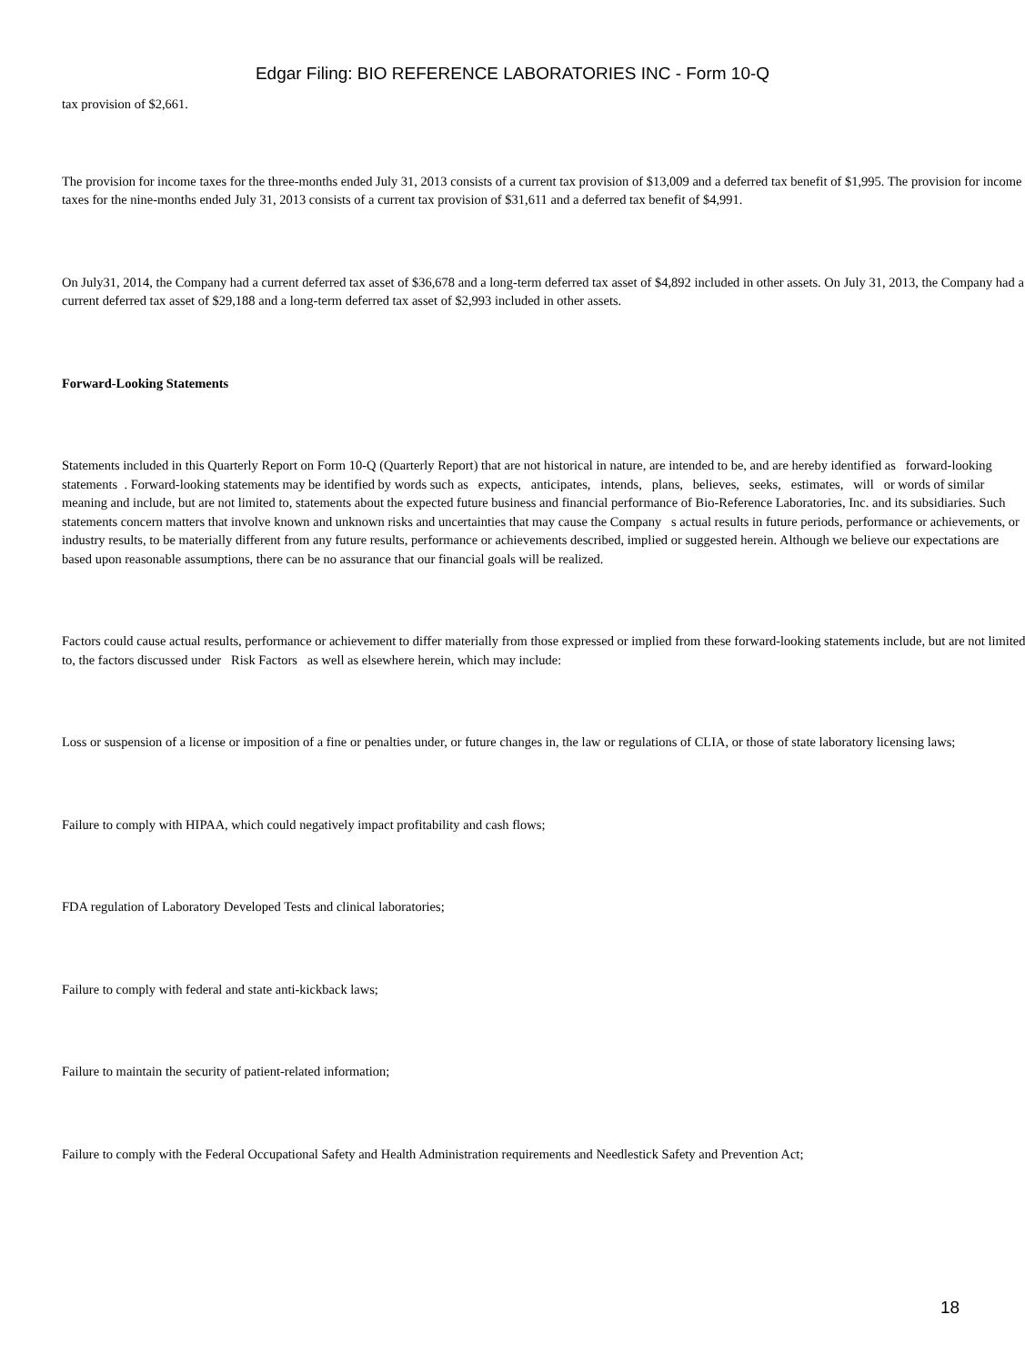Edgar Filing: BIO REFERENCE LABORATORIES INC - Form 10-Q
tax provision of $2,661.
The provision for income taxes for the three-months ended July 31, 2013 consists of a current tax provision of $13,009 and a deferred tax benefit of $1,995. The provision for income taxes for the nine-months ended July 31, 2013 consists of a current tax provision of $31,611 and a deferred tax benefit of $4,991.
On July31, 2014, the Company had a current deferred tax asset of $36,678 and a long-term deferred tax asset of $4,892 included in other assets. On July 31, 2013, the Company had a current deferred tax asset of $29,188 and a long-term deferred tax asset of $2,993 included in other assets.
Forward-Looking Statements
Statements included in this Quarterly Report on Form 10-Q (Quarterly Report) that are not historical in nature, are intended to be, and are hereby identified as forward-looking statements . Forward-looking statements may be identified by words such as expects, anticipates, intends, plans, believes, seeks, estimates, will or words of similar meaning and include, but are not limited to, statements about the expected future business and financial performance of Bio-Reference Laboratories, Inc. and its subsidiaries. Such statements concern matters that involve known and unknown risks and uncertainties that may cause the Company s actual results in future periods, performance or achievements, or industry results, to be materially different from any future results, performance or achievements described, implied or suggested herein. Although we believe our expectations are based upon reasonable assumptions, there can be no assurance that our financial goals will be realized.
Factors could cause actual results, performance or achievement to differ materially from those expressed or implied from these forward-looking statements include, but are not limited to, the factors discussed under Risk Factors as well as elsewhere herein, which may include:
Loss or suspension of a license or imposition of a fine or penalties under, or future changes in, the law or regulations of CLIA, or those of state laboratory licensing laws;
Failure to comply with HIPAA, which could negatively impact profitability and cash flows;
FDA regulation of Laboratory Developed Tests and clinical laboratories;
Failure to comply with federal and state anti-kickback laws;
Failure to maintain the security of patient-related information;
Failure to comply with the Federal Occupational Safety and Health Administration requirements and Needlestick Safety and Prevention Act;
18